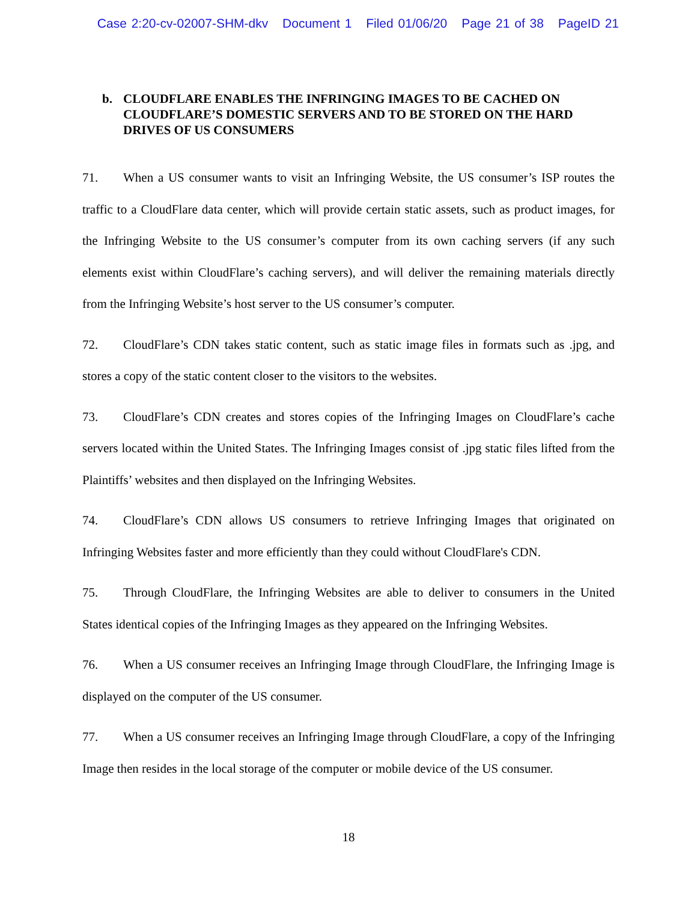Case 2:20-cv-02007-SHM-dkv Document 1 Filed 01/06/20 Page 21 of 38 PageID 21
b. CLOUDFLARE ENABLES THE INFRINGING IMAGES TO BE CACHED ON CLOUDFLARE’S DOMESTIC SERVERS AND TO BE STORED ON THE HARD DRIVES OF US CONSUMERS
71. When a US consumer wants to visit an Infringing Website, the US consumer’s ISP routes the traffic to a CloudFlare data center, which will provide certain static assets, such as product images, for the Infringing Website to the US consumer’s computer from its own caching servers (if any such elements exist within CloudFlare’s caching servers), and will deliver the remaining materials directly from the Infringing Website’s host server to the US consumer’s computer.
72. CloudFlare’s CDN takes static content, such as static image files in formats such as .jpg, and stores a copy of the static content closer to the visitors to the websites.
73. CloudFlare’s CDN creates and stores copies of the Infringing Images on CloudFlare’s cache servers located within the United States. The Infringing Images consist of .jpg static files lifted from the Plaintiffs’ websites and then displayed on the Infringing Websites.
74. CloudFlare’s CDN allows US consumers to retrieve Infringing Images that originated on Infringing Websites faster and more efficiently than they could without CloudFlare's CDN.
75. Through CloudFlare, the Infringing Websites are able to deliver to consumers in the United States identical copies of the Infringing Images as they appeared on the Infringing Websites.
76. When a US consumer receives an Infringing Image through CloudFlare, the Infringing Image is displayed on the computer of the US consumer.
77. When a US consumer receives an Infringing Image through CloudFlare, a copy of the Infringing Image then resides in the local storage of the computer or mobile device of the US consumer.
18